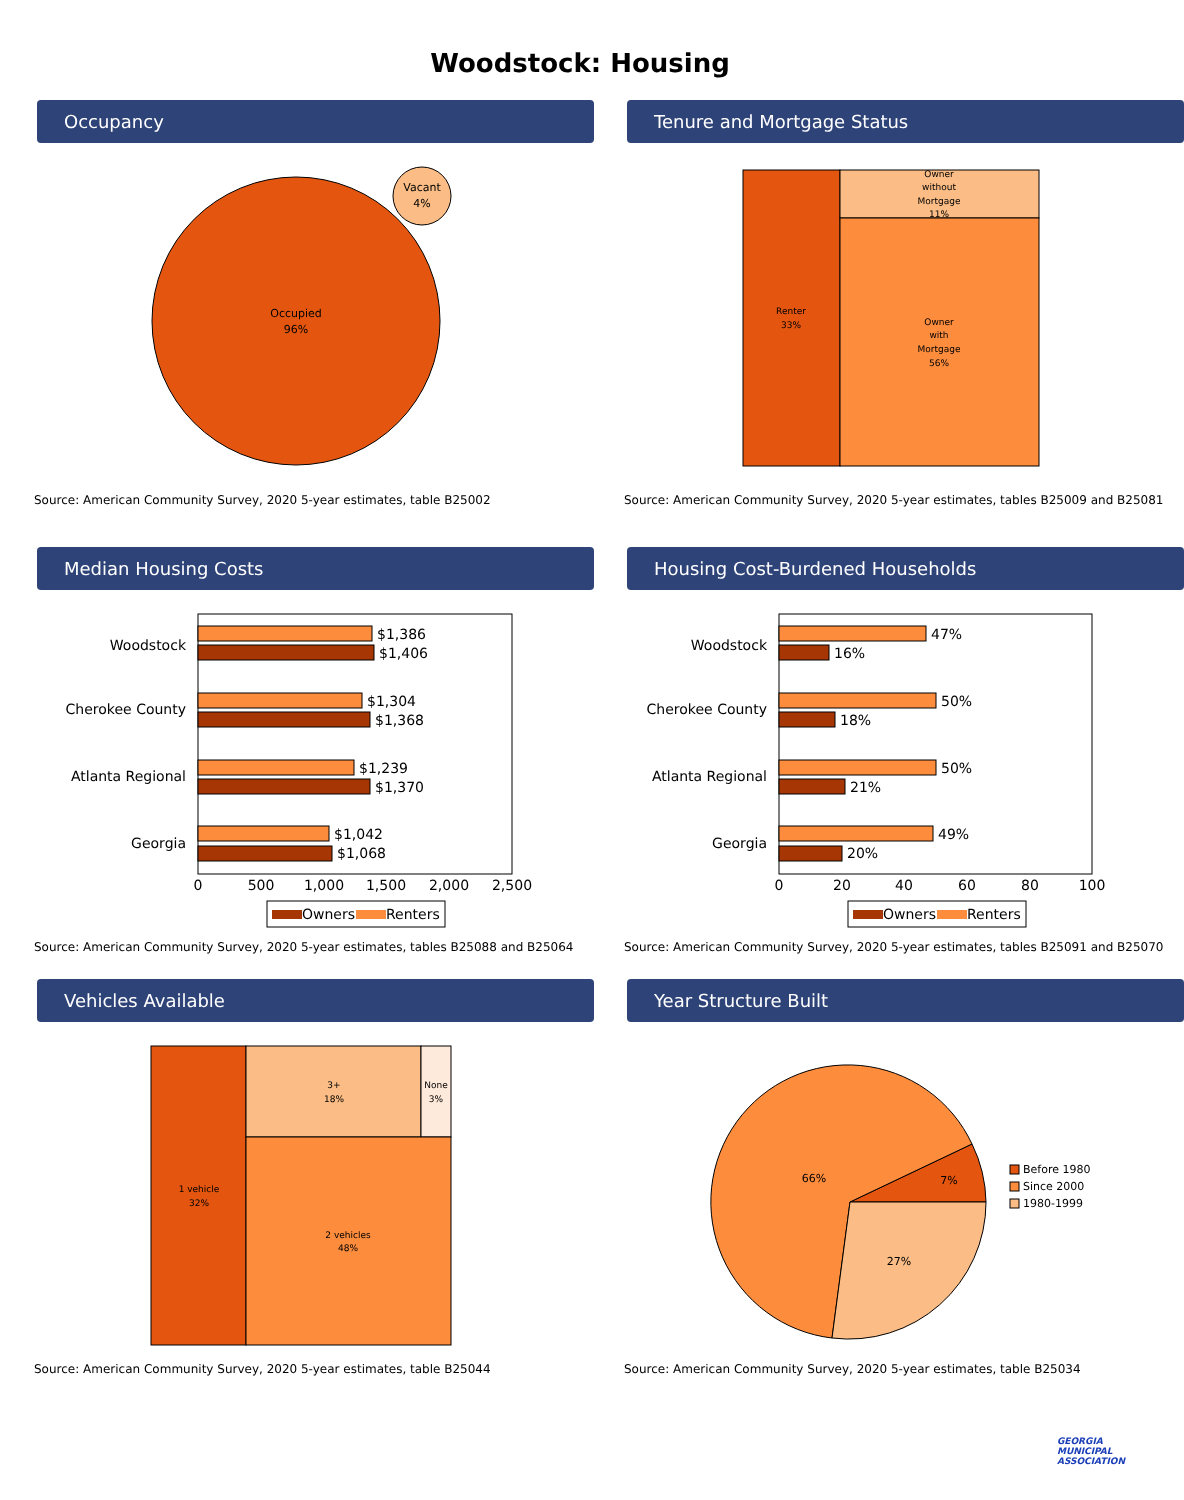Woodstock: Housing
Occupancy
Occupied
96%
Vacant
4%
Source: American Community Survey, 2020 5-year estimates, table B25002
Tenure and Mortgage Status
Renter
33%
Owner
without
Mortgage
11%
Owner
with
Mortgage
56%
Source: American Community Survey, 2020 5-year estimates, tables B25009 and B25081
Median Housing Costs
Woodstock
$1,386
$1,406
Cherokee County
$1,304
$1,368
Atlanta Regional
$1,239
$1,370
Georgia
$1,042
$1,068
0
500
1,000
1,500
2,000
2,500
Owners
Renters
Source: American Community Survey, 2020 5-year estimates, tables B25088 and B25064
Housing Cost-Burdened Households
Woodstock
47%
16%
Cherokee County
50%
18%
Atlanta Regional
50%
21%
Georgia
49%
20%
0
20
40
60
80
100
Owners
Renters
Source: American Community Survey, 2020 5-year estimates, tables B25091 and B25070
Vehicles Available
1 vehicle
32%
3+
18%
None
3%
2 vehicles
48%
Source: American Community Survey, 2020 5-year estimates, table B25044
Year Structure Built
66%
7%
27%
Before 1980
Since 2000
1980-1999
Source: American Community Survey, 2020 5-year estimates, table B25034
GEORGIA
MUNICIPAL
ASSOCIATION